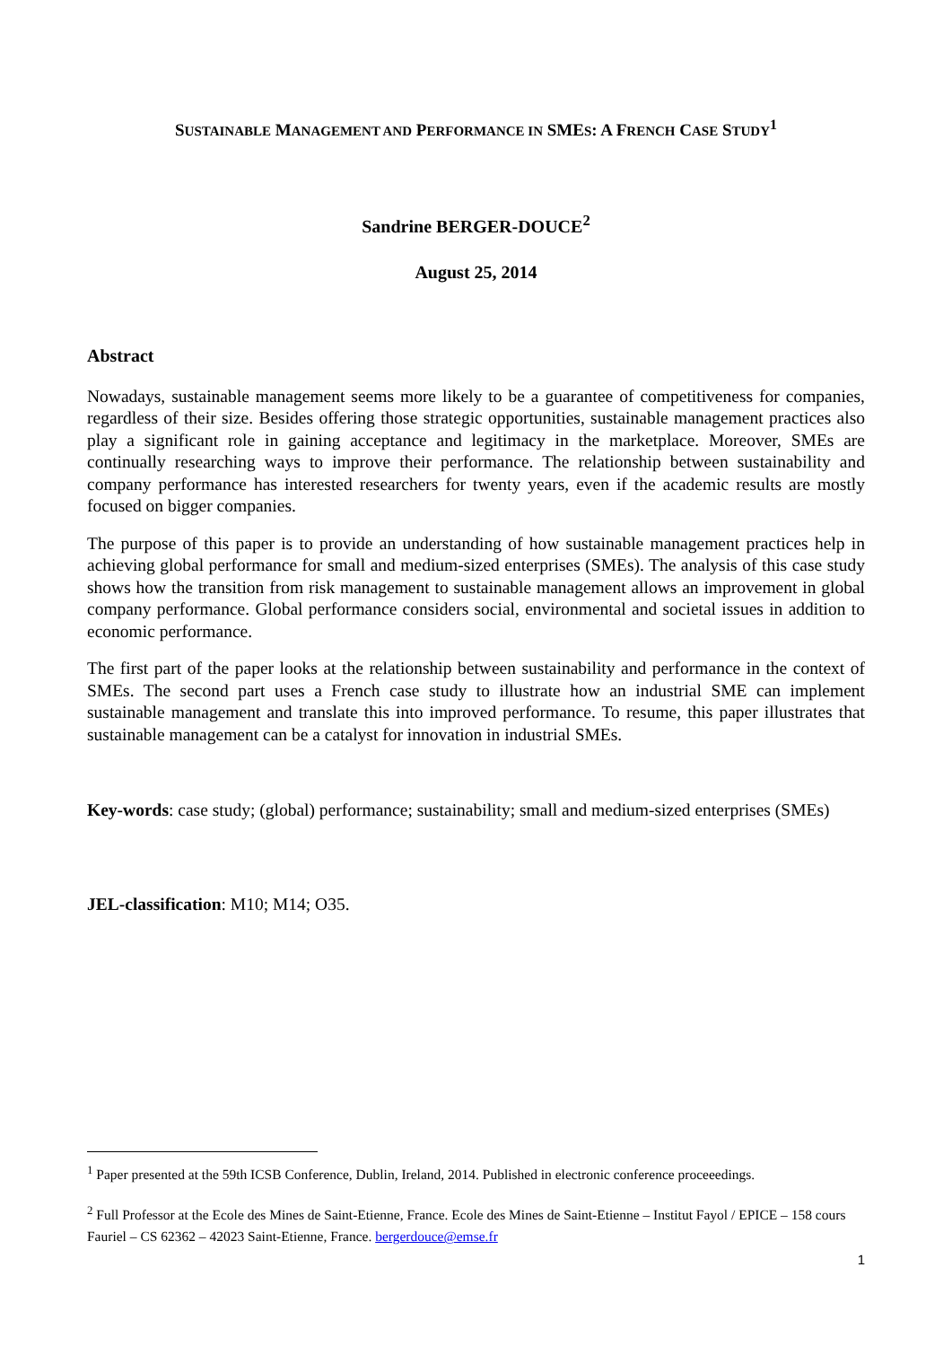SUSTAINABLE MANAGEMENT AND PERFORMANCE IN SMES: A FRENCH CASE STUDY<sup>1</sup>
Sandrine BERGER-DOUCE<sup>2</sup>
August 25, 2014
Abstract
Nowadays, sustainable management seems more likely to be a guarantee of competitiveness for companies, regardless of their size. Besides offering those strategic opportunities, sustainable management practices also play a significant role in gaining acceptance and legitimacy in the marketplace. Moreover, SMEs are continually researching ways to improve their performance. The relationship between sustainability and company performance has interested researchers for twenty years, even if the academic results are mostly focused on bigger companies.
The purpose of this paper is to provide an understanding of how sustainable management practices help in achieving global performance for small and medium-sized enterprises (SMEs). The analysis of this case study shows how the transition from risk management to sustainable management allows an improvement in global company performance. Global performance considers social, environmental and societal issues in addition to economic performance.
The first part of the paper looks at the relationship between sustainability and performance in the context of SMEs. The second part uses a French case study to illustrate how an industrial SME can implement sustainable management and translate this into improved performance. To resume, this paper illustrates that sustainable management can be a catalyst for innovation in industrial SMEs.
Key-words: case study; (global) performance; sustainability; small and medium-sized enterprises (SMEs)
JEL-classification: M10; M14; O35.
<sup>1</sup> Paper presented at the 59th ICSB Conference, Dublin, Ireland, 2014. Published in electronic conference proceeedings.
<sup>2</sup> Full Professor at the Ecole des Mines de Saint-Etienne, France. Ecole des Mines de Saint-Etienne – Institut Fayol / EPICE – 158 cours Fauriel – CS 62362 – 42023 Saint-Etienne, France. bergerdouce@emse.fr
1